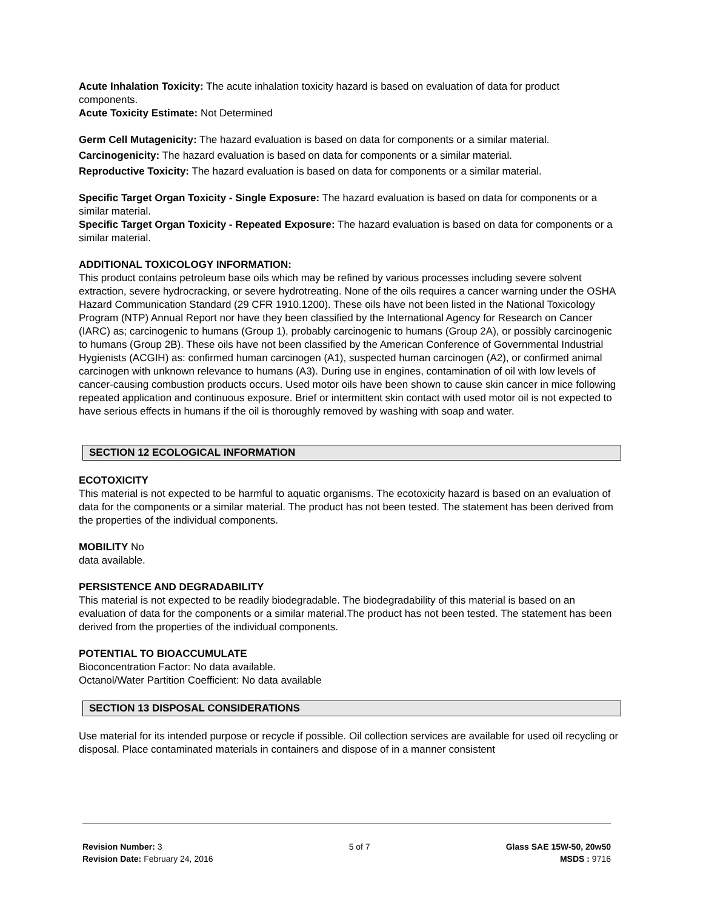Acute Inhalation Toxicity: The acute inhalation toxicity hazard is based on evaluation of data for product components.
Acute Toxicity Estimate: Not Determined
Germ Cell Mutagenicity: The hazard evaluation is based on data for components or a similar material.
Carcinogenicity: The hazard evaluation is based on data for components or a similar material.
Reproductive Toxicity: The hazard evaluation is based on data for components or a similar material.
Specific Target Organ Toxicity - Single Exposure: The hazard evaluation is based on data for components or a similar material.
Specific Target Organ Toxicity - Repeated Exposure: The hazard evaluation is based on data for components or a similar material.
ADDITIONAL TOXICOLOGY INFORMATION:
This product contains petroleum base oils which may be refined by various processes including severe solvent extraction, severe hydrocracking, or severe hydrotreating. None of the oils requires a cancer warning under the OSHA Hazard Communication Standard (29 CFR 1910.1200). These oils have not been listed in the National Toxicology Program (NTP) Annual Report nor have they been classified by the International Agency for Research on Cancer (IARC) as; carcinogenic to humans (Group 1), probably carcinogenic to humans (Group 2A), or possibly carcinogenic to humans (Group 2B). These oils have not been classified by the American Conference of Governmental Industrial Hygienists (ACGIH) as: confirmed human carcinogen (A1), suspected human carcinogen (A2), or confirmed animal carcinogen with unknown relevance to humans (A3). During use in engines, contamination of oil with low levels of cancer-causing combustion products occurs. Used motor oils have been shown to cause skin cancer in mice following repeated application and continuous exposure. Brief or intermittent skin contact with used motor oil is not expected to have serious effects in humans if the oil is thoroughly removed by washing with soap and water.
SECTION 12 ECOLOGICAL INFORMATION
ECOTOXICITY
This material is not expected to be harmful to aquatic organisms. The ecotoxicity hazard is based on an evaluation of data for the components or a similar material. The product has not been tested. The statement has been derived from the properties of the individual components.
MOBILITY No
data available.
PERSISTENCE AND DEGRADABILITY
This material is not expected to be readily biodegradable. The biodegradability of this material is based on an evaluation of data for the components or a similar material.The product has not been tested. The statement has been derived from the properties of the individual components.
POTENTIAL TO BIOACCUMULATE
Bioconcentration Factor: No data available.
Octanol/Water Partition Coefficient: No data available
SECTION 13 DISPOSAL CONSIDERATIONS
Use material for its intended purpose or recycle if possible. Oil collection services are available for used oil recycling or disposal. Place contaminated materials in containers and dispose of in a manner consistent
Revision Number: 3
Revision Date: February 24, 2016
5 of 7 Glass SAE 15W-50, 20w50
MSDS : 9716